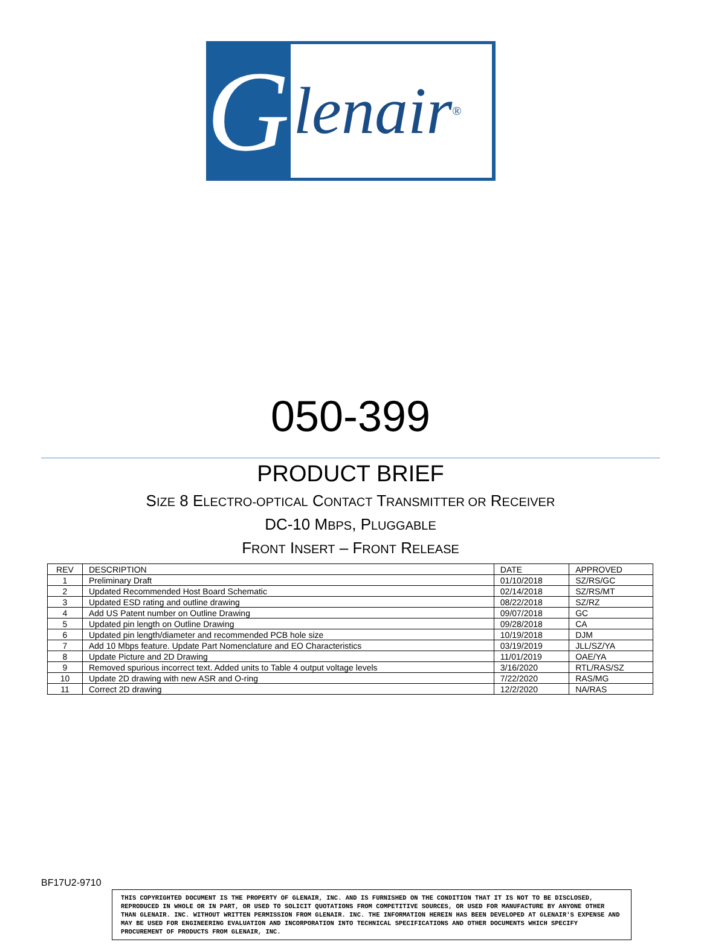G
lenair ®
050-399
PRODUCT BRIEF
SIZE 8 ELECTRO-OPTICAL CONTACT TRANSMITTER OR RECEIVER
DC-10 MBPS, PLUGGABLE
FRONT INSERT – FRONT RELEASE
| REV | DESCRIPTION | DATE | APPROVED |
| --- | --- | --- | --- |
| 1 | Preliminary Draft | 01/10/2018 | SZ/RS/GC |
| 2 | Updated Recommended Host Board Schematic | 02/14/2018 | SZ/RS/MT |
| 3 | Updated ESD rating and outline drawing | 08/22/2018 | SZ/RZ |
| 4 | Add US Patent number on Outline Drawing | 09/07/2018 | GC |
| 5 | Updated pin length on Outline Drawing | 09/28/2018 | CA |
| 6 | Updated pin length/diameter and recommended PCB hole size | 10/19/2018 | DJM |
| 7 | Add 10 Mbps feature. Update Part Nomenclature and EO Characteristics | 03/19/2019 | JLL/SZ/YA |
| 8 | Update Picture and 2D Drawing | 11/01/2019 | OAE/YA |
| 9 | Removed spurious incorrect text. Added units to Table 4 output voltage levels | 3/16/2020 | RTL/RAS/SZ |
| 10 | Update 2D drawing with new ASR and O-ring | 7/22/2020 | RAS/MG |
| 11 | Correct 2D drawing | 12/2/2020 | NA/RAS |
BF17U2-9710
THIS COPYRIGHTED DOCUMENT IS THE PROPERTY OF GLENAIR, INC. AND IS FURNISHED ON THE CONDITION THAT IT IS NOT TO BE DISCLOSED, REPRODUCED IN WHOLE OR IN PART, OR USED TO SOLICIT QUOTATIONS FROM COMPETITIVE SOURCES, OR USED FOR MANUFACTURE BY ANYONE OTHER THAN GLENAIR. INC. WITHOUT WRITTEN PERMISSION FROM GLENAIR. INC. THE INFORMATION HEREIN HAS BEEN DEVELOPED AT GLENAIR'S EXPENSE AND MAY BE USED FOR ENGINEERING EVALUATION AND INCORPORATION INTO TECHNICAL SPECIFICATIONS AND OTHER DOCUMENTS WHICH SPECIFY PROCUREMENT OF PRODUCTS FROM GLENAIR, INC.